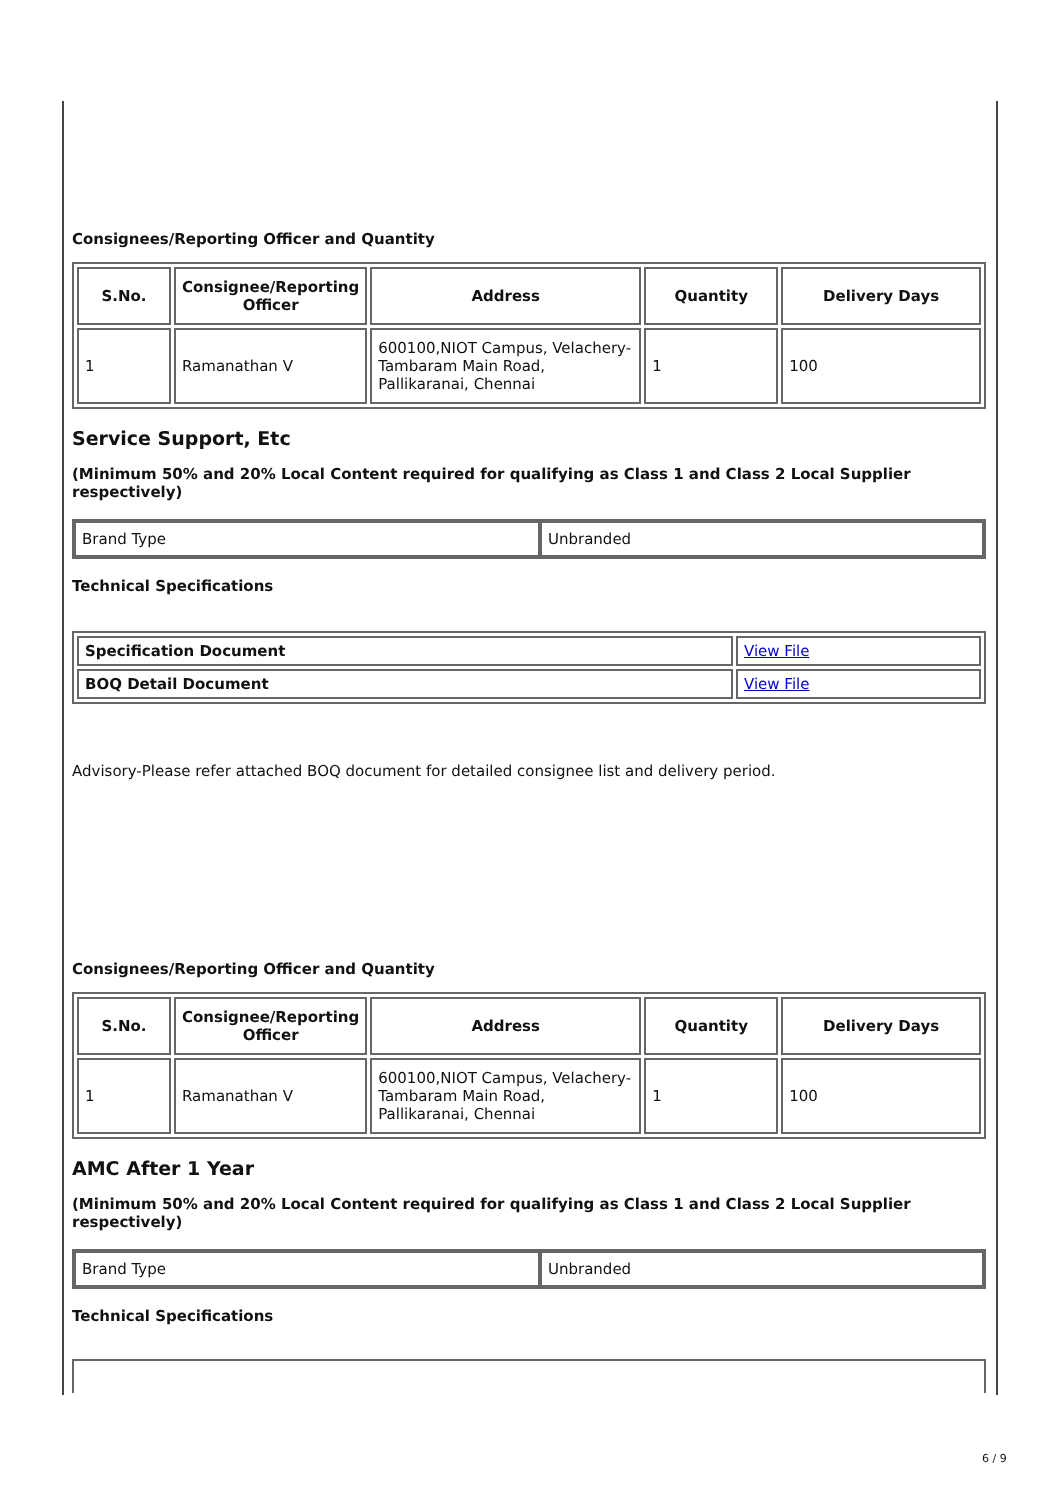Consignees/Reporting Officer and Quantity
| S.No. | Consignee/Reporting Officer | Address | Quantity | Delivery Days |
| --- | --- | --- | --- | --- |
| 1 | Ramanathan V | 600100,NIOT Campus, Velachery-Tambaram Main Road, Pallikaranai, Chennai | 1 | 100 |
Service Support, Etc
(Minimum 50% and 20% Local Content required for qualifying as Class 1 and Class 2 Local Supplier respectively)
| Brand Type | Unbranded |
Technical Specifications
| Specification Document | View File |
| BOQ Detail Document | View File |
Advisory-Please refer attached BOQ document for detailed consignee list and delivery period.
Consignees/Reporting Officer and Quantity
| S.No. | Consignee/Reporting Officer | Address | Quantity | Delivery Days |
| --- | --- | --- | --- | --- |
| 1 | Ramanathan V | 600100,NIOT Campus, Velachery-Tambaram Main Road, Pallikaranai, Chennai | 1 | 100 |
AMC After 1 Year
(Minimum 50% and 20% Local Content required for qualifying as Class 1 and Class 2 Local Supplier respectively)
| Brand Type | Unbranded |
Technical Specifications
6 / 9